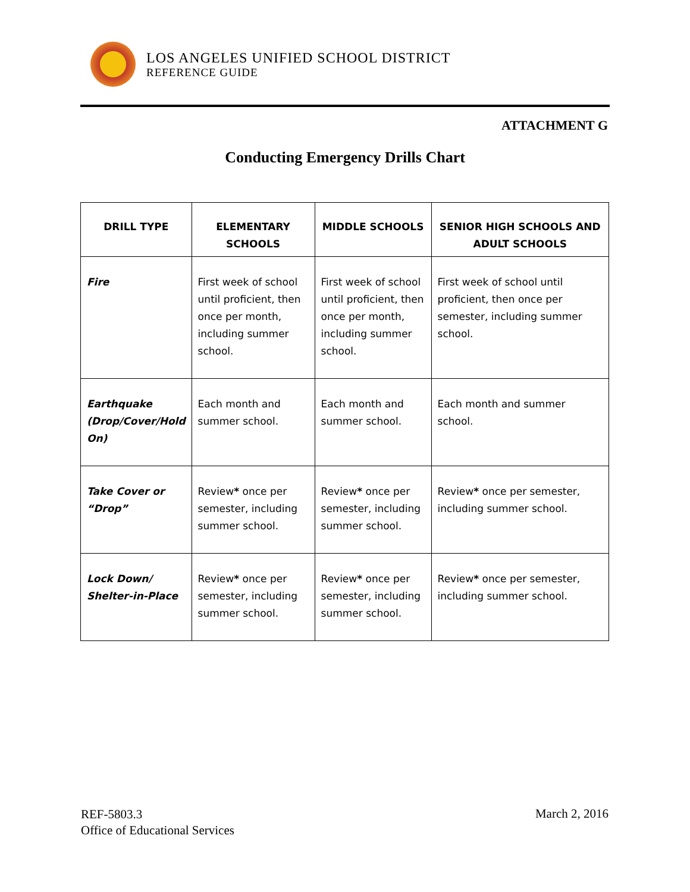LOS ANGELES UNIFIED SCHOOL DISTRICT
REFERENCE GUIDE
ATTACHMENT G
Conducting Emergency Drills Chart
| DRILL TYPE | ELEMENTARY SCHOOLS | MIDDLE SCHOOLS | SENIOR HIGH SCHOOLS AND ADULT SCHOOLS |
| --- | --- | --- | --- |
| Fire | First week of school until proficient, then once per month, including summer school. | First week of school until proficient, then once per month, including summer school. | First week of school until proficient, then once per semester, including summer school. |
| Earthquake (Drop/Cover/Hold On) | Each month and summer school. | Each month and summer school. | Each month and summer school. |
| Take Cover or “Drop” | Review * once per semester, including summer school. | Review * once per semester, including summer school. | Review * once per semester, including summer school. |
| Lock Down/ Shelter-in-Place | Review * once per semester, including summer school. | Review * once per semester, including summer school. | Review * once per semester, including summer school. |
REF-5803.3
Office of Educational Services
March 2, 2016